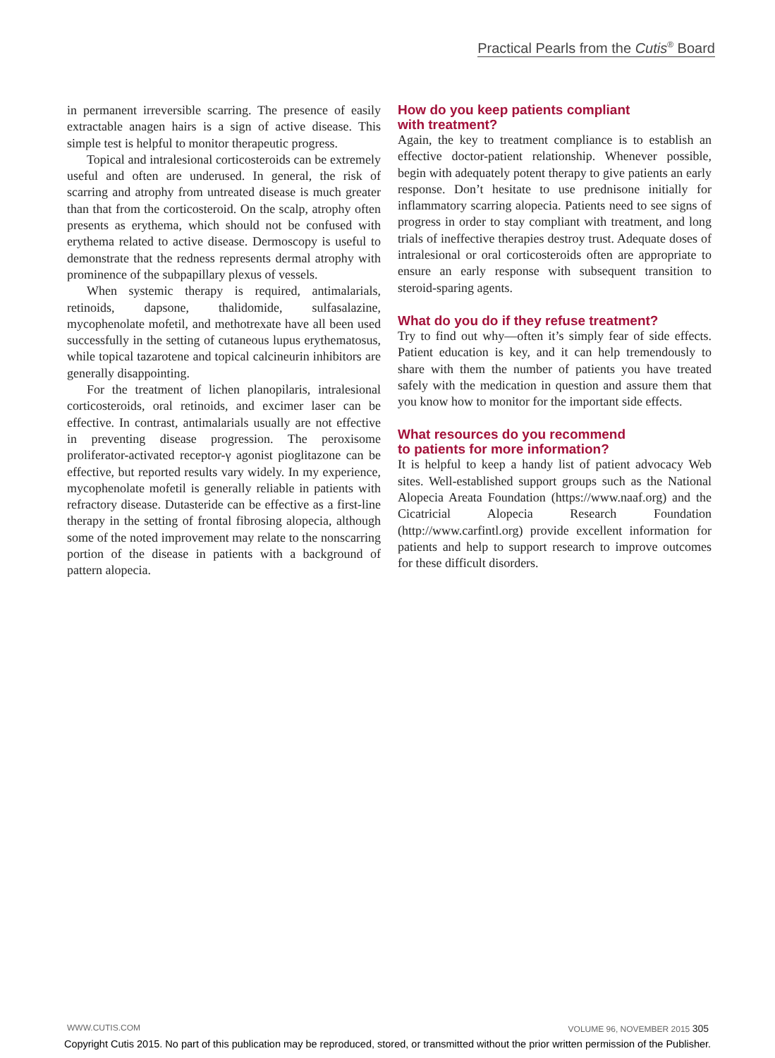Practical Pearls from the Cutis<sup>®</sup> Board
in permanent irreversible scarring. The presence of easily extractable anagen hairs is a sign of active disease. This simple test is helpful to monitor therapeutic progress.
Topical and intralesional corticosteroids can be extremely useful and often are underused. In general, the risk of scarring and atrophy from untreated disease is much greater than that from the corticosteroid. On the scalp, atrophy often presents as erythema, which should not be confused with erythema related to active disease. Dermoscopy is useful to demonstrate that the redness represents dermal atrophy with prominence of the subpapillary plexus of vessels.
When systemic therapy is required, antimalarials, retinoids, dapsone, thalidomide, sulfasalazine, mycophenolate mofetil, and methotrexate have all been used successfully in the setting of cutaneous lupus erythematosus, while topical tazarotene and topical calcineurin inhibitors are generally disappointing.
For the treatment of lichen planopilaris, intralesional corticosteroids, oral retinoids, and excimer laser can be effective. In contrast, antimalarials usually are not effective in preventing disease progression. The peroxisome proliferator-activated receptor-γ agonist pioglitazone can be effective, but reported results vary widely. In my experience, mycophenolate mofetil is generally reliable in patients with refractory disease. Dutasteride can be effective as a first-line therapy in the setting of frontal fibrosing alopecia, although some of the noted improvement may relate to the nonscarring portion of the disease in patients with a background of pattern alopecia.
How do you keep patients compliant
with treatment?
Again, the key to treatment compliance is to establish an effective doctor-patient relationship. Whenever possible, begin with adequately potent therapy to give patients an early response. Don’t hesitate to use prednisone initially for inflammatory scarring alopecia. Patients need to see signs of progress in order to stay compliant with treatment, and long trials of ineffective therapies destroy trust. Adequate doses of intralesional or oral corticosteroids often are appropriate to ensure an early response with subsequent transition to steroid-sparing agents.
What do you do if they refuse treatment?
Try to find out why—often it’s simply fear of side effects. Patient education is key, and it can help tremendously to share with them the number of patients you have treated safely with the medication in question and assure them that you know how to monitor for the important side effects.
What resources do you recommend
to patients for more information?
It is helpful to keep a handy list of patient advocacy Web sites. Well-established support groups such as the National Alopecia Areata Foundation (https://www.naaf.org) and the Cicatricial Alopecia Research Foundation (http://www.carfintl.org) provide excellent information for patients and help to support research to improve outcomes for these difficult disorders.
WWW.CUTIS.COM VOLUME 96, NOVEMBER 2015 305
Copyright Cutis 2015. No part of this publication may be reproduced, stored, or transmitted without the prior written permission of the Publisher.